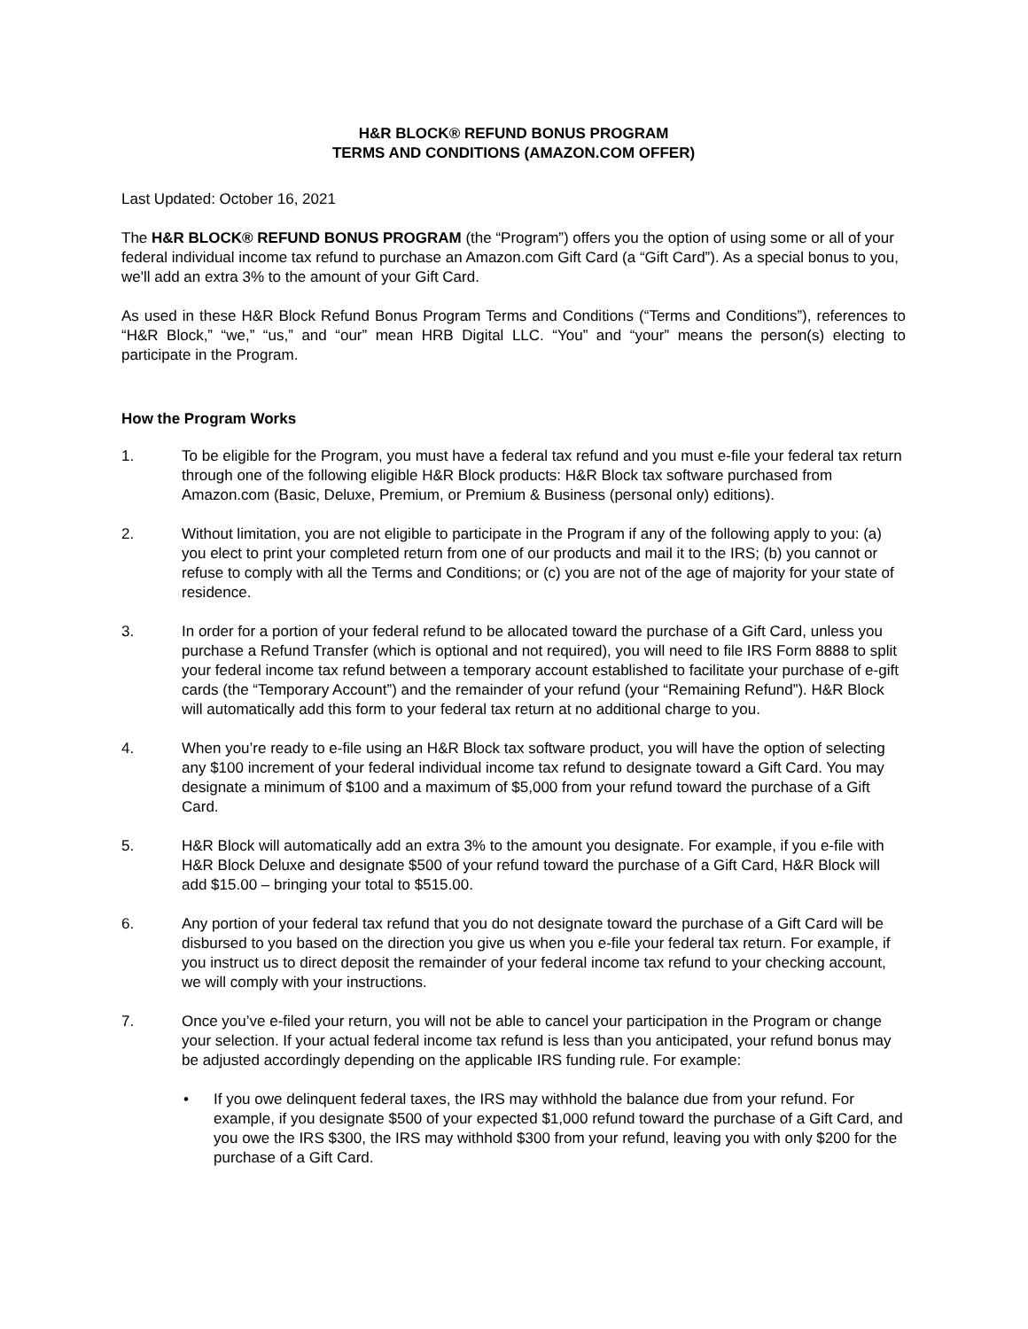H&R BLOCK® REFUND BONUS PROGRAM
TERMS AND CONDITIONS (AMAZON.COM OFFER)
Last Updated: October 16, 2021
The H&R BLOCK® REFUND BONUS PROGRAM (the “Program”) offers you the option of using some or all of your federal individual income tax refund to purchase an Amazon.com Gift Card (a “Gift Card”). As a special bonus to you, we'll add an extra 3% to the amount of your Gift Card.
As used in these H&R Block Refund Bonus Program Terms and Conditions (“Terms and Conditions”), references to “H&R Block,” “we,” “us,” and “our” mean HRB Digital LLC. “You” and “your” means the person(s) electing to participate in the Program.
How the Program Works
1. To be eligible for the Program, you must have a federal tax refund and you must e-file your federal tax return through one of the following eligible H&R Block products: H&R Block tax software purchased from Amazon.com (Basic, Deluxe, Premium, or Premium & Business (personal only) editions).
2. Without limitation, you are not eligible to participate in the Program if any of the following apply to you: (a) you elect to print your completed return from one of our products and mail it to the IRS; (b) you cannot or refuse to comply with all the Terms and Conditions; or (c) you are not of the age of majority for your state of residence.
3. In order for a portion of your federal refund to be allocated toward the purchase of a Gift Card, unless you purchase a Refund Transfer (which is optional and not required), you will need to file IRS Form 8888 to split your federal income tax refund between a temporary account established to facilitate your purchase of e-gift cards (the “Temporary Account”) and the remainder of your refund (your “Remaining Refund”). H&R Block will automatically add this form to your federal tax return at no additional charge to you.
4. When you’re ready to e-file using an H&R Block tax software product, you will have the option of selecting any $100 increment of your federal individual income tax refund to designate toward a Gift Card. You may designate a minimum of $100 and a maximum of $5,000 from your refund toward the purchase of a Gift Card.
5. H&R Block will automatically add an extra 3% to the amount you designate. For example, if you e-file with H&R Block Deluxe and designate $500 of your refund toward the purchase of a Gift Card, H&R Block will add $15.00 – bringing your total to $515.00.
6. Any portion of your federal tax refund that you do not designate toward the purchase of a Gift Card will be disbursed to you based on the direction you give us when you e-file your federal tax return. For example, if you instruct us to direct deposit the remainder of your federal income tax refund to your checking account, we will comply with your instructions.
7. Once you’ve e-filed your return, you will not be able to cancel your participation in the Program or change your selection. If your actual federal income tax refund is less than you anticipated, your refund bonus may be adjusted accordingly depending on the applicable IRS funding rule. For example:
• If you owe delinquent federal taxes, the IRS may withhold the balance due from your refund. For example, if you designate $500 of your expected $1,000 refund toward the purchase of a Gift Card, and you owe the IRS $300, the IRS may withhold $300 from your refund, leaving you with only $200 for the purchase of a Gift Card.